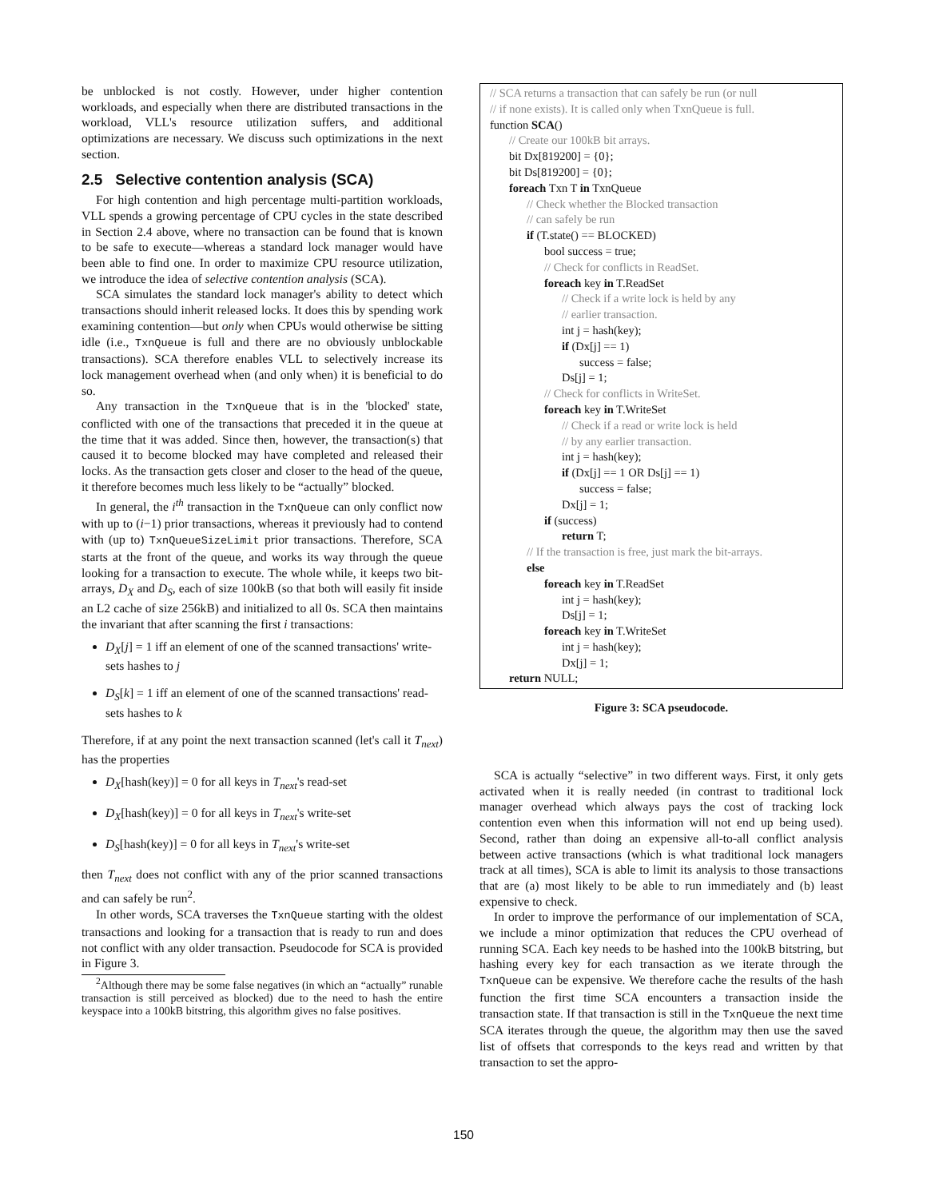be unblocked is not costly. However, under higher contention workloads, and especially when there are distributed transactions in the workload, VLL's resource utilization suffers, and additional optimizations are necessary. We discuss such optimizations in the next section.
2.5 Selective contention analysis (SCA)
For high contention and high percentage multi-partition workloads, VLL spends a growing percentage of CPU cycles in the state described in Section 2.4 above, where no transaction can be found that is known to be safe to execute—whereas a standard lock manager would have been able to find one. In order to maximize CPU resource utilization, we introduce the idea of selective contention analysis (SCA).
SCA simulates the standard lock manager's ability to detect which transactions should inherit released locks. It does this by spending work examining contention—but only when CPUs would otherwise be sitting idle (i.e., TxnQueue is full and there are no obviously unblockable transactions). SCA therefore enables VLL to selectively increase its lock management overhead when (and only when) it is beneficial to do so.
Any transaction in the TxnQueue that is in the 'blocked' state, conflicted with one of the transactions that preceded it in the queue at the time that it was added. Since then, however, the transaction(s) that caused it to become blocked may have completed and released their locks. As the transaction gets closer and closer to the head of the queue, it therefore becomes much less likely to be “actually” blocked.
In general, the i<sup>th</sup> transaction in the TxnQueue can only conflict now with up to (i−1) prior transactions, whereas it previously had to contend with (up to) TxnQueueSizeLimit prior transactions. Therefore, SCA starts at the front of the queue, and works its way through the queue looking for a transaction to execute. The whole while, it keeps two bit-arrays, D<sub>X</sub> and D<sub>S</sub>, each of size 100kB (so that both will easily fit inside an L2 cache of size 256kB) and initialized to all 0s. SCA then maintains the invariant that after scanning the first i transactions:
D<sub>X</sub>[j] = 1 iff an element of one of the scanned transactions' write-sets hashes to j
D<sub>S</sub>[k] = 1 iff an element of one of the scanned transactions' read-sets hashes to k
Therefore, if at any point the next transaction scanned (let's call it T<sub>next</sub>) has the properties
D<sub>X</sub>[hash(key)] = 0 for all keys in T<sub>next</sub>'s read-set
D<sub>X</sub>[hash(key)] = 0 for all keys in T<sub>next</sub>'s write-set
D<sub>S</sub>[hash(key)] = 0 for all keys in T<sub>next</sub>'s write-set
then T<sub>next</sub> does not conflict with any of the prior scanned transactions and can safely be run<sup>2</sup>.
In other words, SCA traverses the TxnQueue starting with the oldest transactions and looking for a transaction that is ready to run and does not conflict with any older transaction. Pseudocode for SCA is provided in Figure 3.
<sup>2</sup> Although there may be some false negatives (in which an “actually” runable transaction is still perceived as blocked) due to the need to hash the entire keyspace into a 100kB bitstring, this algorithm gives no false positives.
// SCA returns a transaction that can safely be run (or null
// if none exists). It is called only when TxnQueue is full.
function SCA()
// Create our 100kB bit arrays.
bit Dx[819200] = {0};
bit Ds[819200] = {0};
foreach Txn T in TxnQueue
// Check whether the Blocked transaction
// can safely be run
if (T.state() == BLOCKED)
bool success = true;
// Check for conflicts in ReadSet.
foreach key in T.ReadSet
// Check if a write lock is held by any
// earlier transaction.
int j = hash(key);
if (Dx[j] == 1)
success = false;
Ds[j] = 1;
// Check for conflicts in WriteSet.
foreach key in T.WriteSet
// Check if a read or write lock is held
// by any earlier transaction.
int j = hash(key);
if (Dx[j] == 1 OR Ds[j] == 1)
success = false;
Dx[j] = 1;
if (success)
return T;
// If the transaction is free, just mark the bit-arrays.
else
foreach key in T.ReadSet
int j = hash(key);
Ds[j] = 1;
foreach key in T.WriteSet
int j = hash(key);
Dx[j] = 1;
return NULL;
Figure 3: SCA pseudocode.
SCA is actually “selective” in two different ways. First, it only gets activated when it is really needed (in contrast to traditional lock manager overhead which always pays the cost of tracking lock contention even when this information will not end up being used). Second, rather than doing an expensive all-to-all conflict analysis between active transactions (which is what traditional lock managers track at all times), SCA is able to limit its analysis to those transactions that are (a) most likely to be able to run immediately and (b) least expensive to check.
In order to improve the performance of our implementation of SCA, we include a minor optimization that reduces the CPU overhead of running SCA. Each key needs to be hashed into the 100kB bitstring, but hashing every key for each transaction as we iterate through the TxnQueue can be expensive. We therefore cache the results of the hash function the first time SCA encounters a transaction inside the transaction state. If that transaction is still in the TxnQueue the next time SCA iterates through the queue, the algorithm may then use the saved list of offsets that corresponds to the keys read and written by that transaction to set the appro-
150